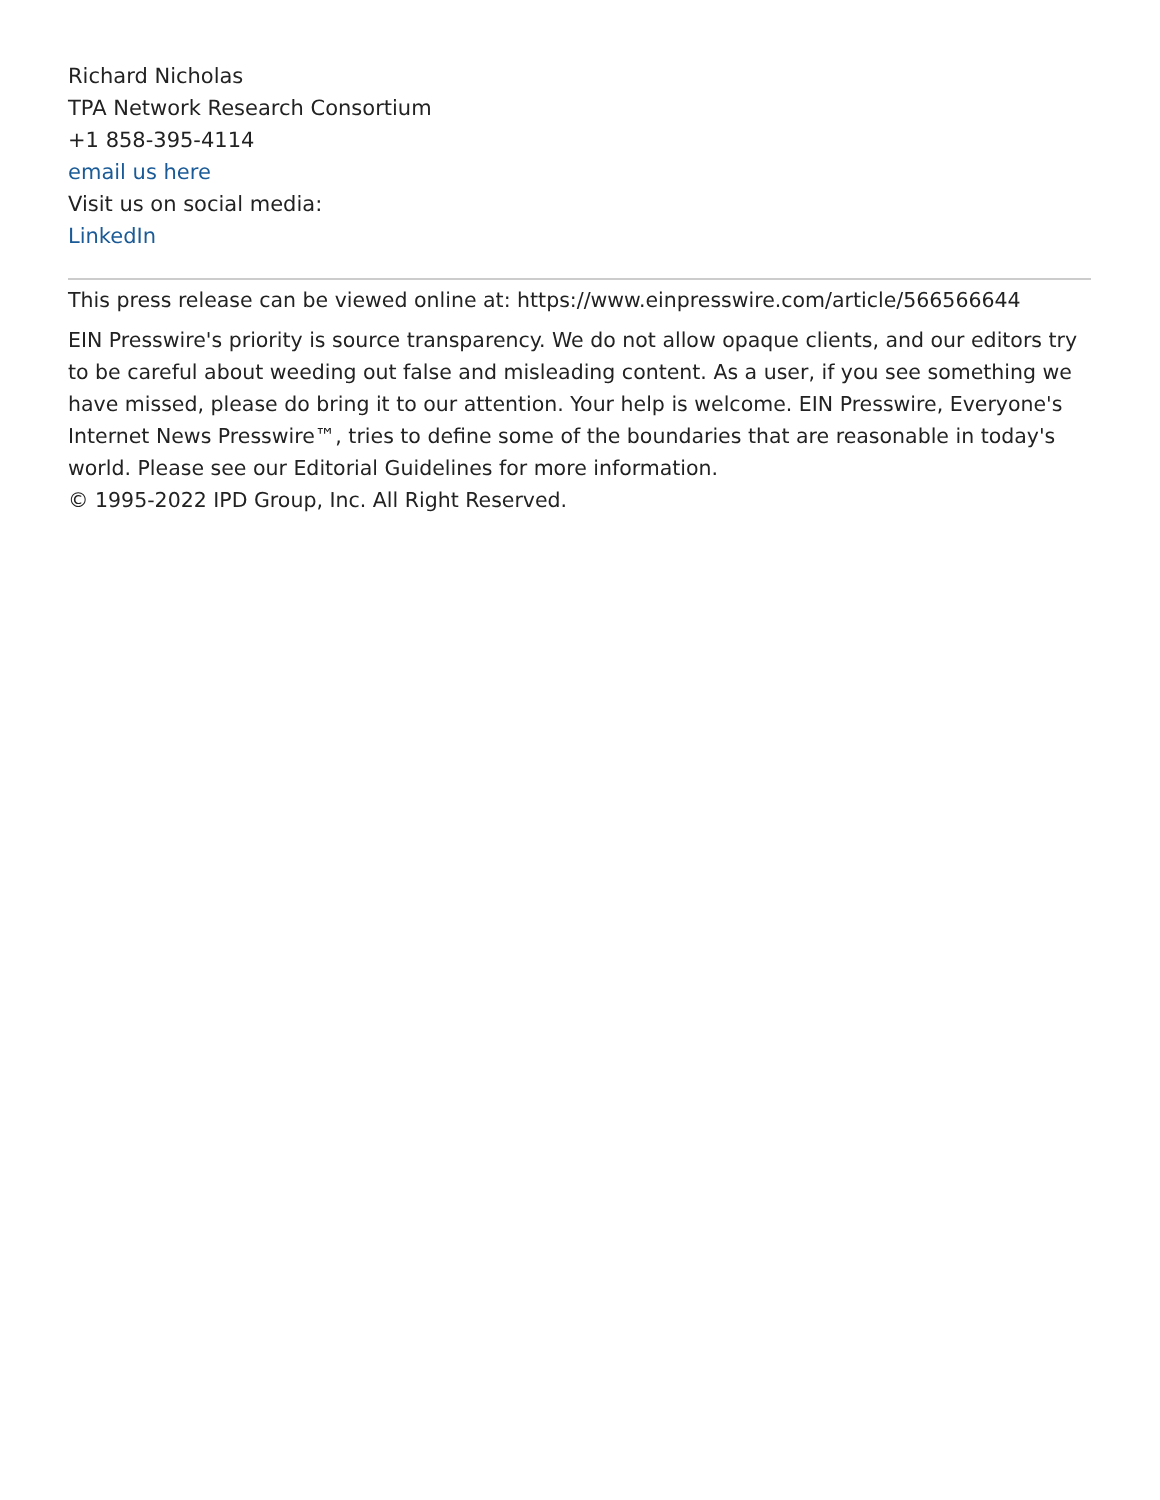Richard Nicholas
TPA Network Research Consortium
+1 858-395-4114
email us here
Visit us on social media:
LinkedIn
This press release can be viewed online at: https://www.einpresswire.com/article/566566644
EIN Presswire's priority is source transparency. We do not allow opaque clients, and our editors try to be careful about weeding out false and misleading content. As a user, if you see something we have missed, please do bring it to our attention. Your help is welcome. EIN Presswire, Everyone's Internet News Presswire™, tries to define some of the boundaries that are reasonable in today's world. Please see our Editorial Guidelines for more information.
© 1995-2022 IPD Group, Inc. All Right Reserved.